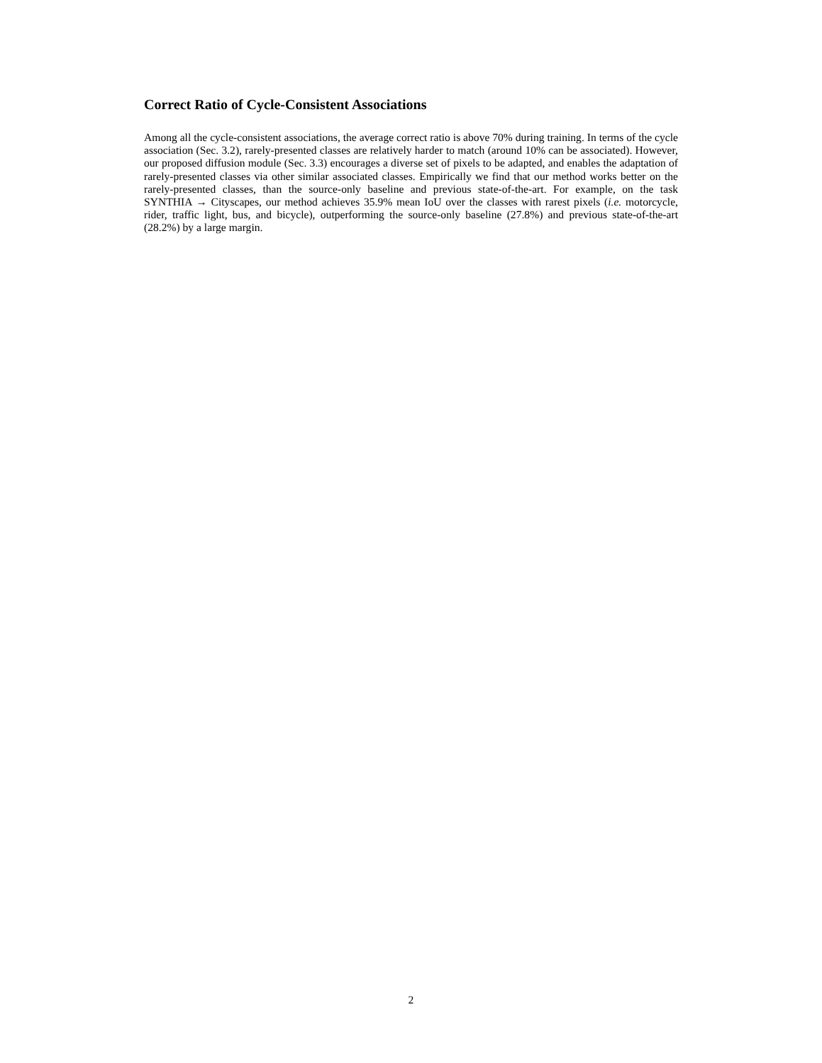Correct Ratio of Cycle-Consistent Associations
Among all the cycle-consistent associations, the average correct ratio is above 70% during training. In terms of the cycle association (Sec. 3.2), rarely-presented classes are relatively harder to match (around 10% can be associated). However, our proposed diffusion module (Sec. 3.3) encourages a diverse set of pixels to be adapted, and enables the adaptation of rarely-presented classes via other similar associated classes. Empirically we find that our method works better on the rarely-presented classes, than the source-only baseline and previous state-of-the-art. For example, on the task SYNTHIA → Cityscapes, our method achieves 35.9% mean IoU over the classes with rarest pixels (i.e. motorcycle, rider, traffic light, bus, and bicycle), outperforming the source-only baseline (27.8%) and previous state-of-the-art (28.2%) by a large margin.
2